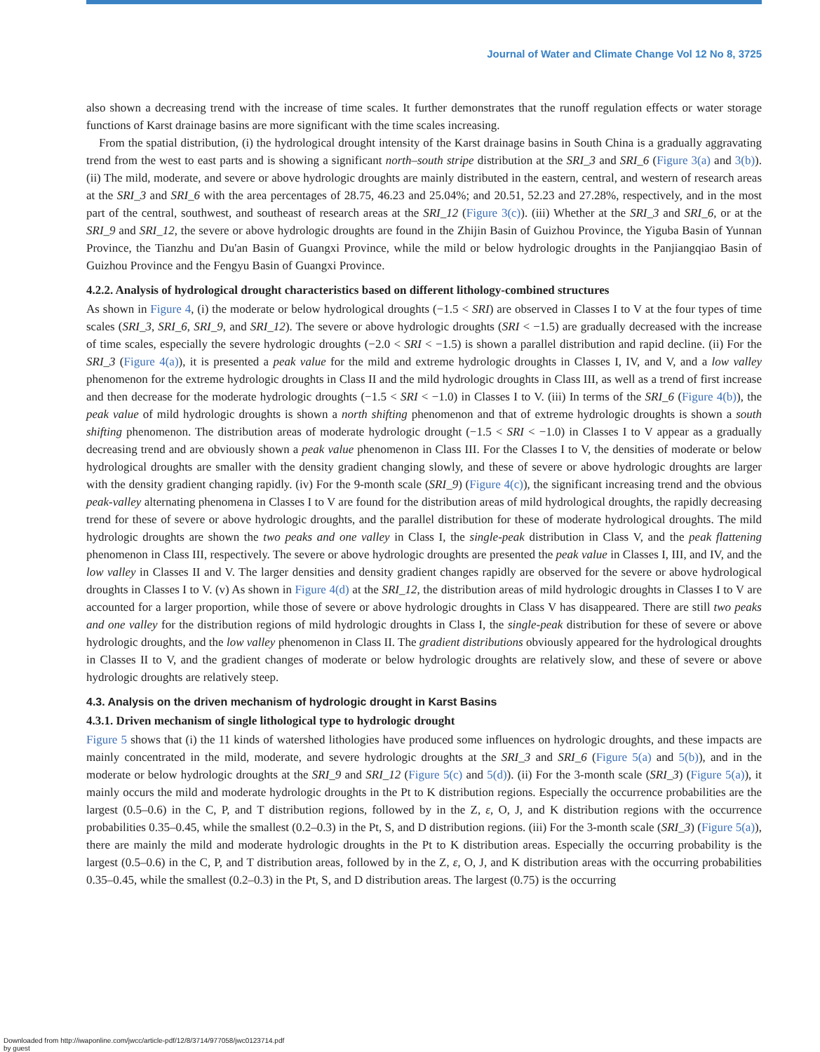Journal of Water and Climate Change Vol 12 No 8, 3725
also shown a decreasing trend with the increase of time scales. It further demonstrates that the runoff regulation effects or water storage functions of Karst drainage basins are more significant with the time scales increasing.
From the spatial distribution, (i) the hydrological drought intensity of the Karst drainage basins in South China is a gradually aggravating trend from the west to east parts and is showing a significant north–south stripe distribution at the SRI_3 and SRI_6 (Figure 3(a) and 3(b)). (ii) The mild, moderate, and severe or above hydrologic droughts are mainly distributed in the eastern, central, and western of research areas at the SRI_3 and SRI_6 with the area percentages of 28.75, 46.23 and 25.04%; and 20.51, 52.23 and 27.28%, respectively, and in the most part of the central, southwest, and southeast of research areas at the SRI_12 (Figure 3(c)). (iii) Whether at the SRI_3 and SRI_6, or at the SRI_9 and SRI_12, the severe or above hydrologic droughts are found in the Zhijin Basin of Guizhou Province, the Yiguba Basin of Yunnan Province, the Tianzhu and Du'an Basin of Guangxi Province, while the mild or below hydrologic droughts in the Panjiangqiao Basin of Guizhou Province and the Fengyu Basin of Guangxi Province.
4.2.2. Analysis of hydrological drought characteristics based on different lithology-combined structures
As shown in Figure 4, (i) the moderate or below hydrological droughts (−1.5 < SRI) are observed in Classes I to V at the four types of time scales (SRI_3, SRI_6, SRI_9, and SRI_12). The severe or above hydrologic droughts (SRI < −1.5) are gradually decreased with the increase of time scales, especially the severe hydrologic droughts (−2.0 < SRI < −1.5) is shown a parallel distribution and rapid decline. (ii) For the SRI_3 (Figure 4(a)), it is presented a peak value for the mild and extreme hydrologic droughts in Classes I, IV, and V, and a low valley phenomenon for the extreme hydrologic droughts in Class II and the mild hydrologic droughts in Class III, as well as a trend of first increase and then decrease for the moderate hydrologic droughts (−1.5 < SRI < −1.0) in Classes I to V. (iii) In terms of the SRI_6 (Figure 4(b)), the peak value of mild hydrologic droughts is shown a north shifting phenomenon and that of extreme hydrologic droughts is shown a south shifting phenomenon. The distribution areas of moderate hydrologic drought (−1.5 < SRI < −1.0) in Classes I to V appear as a gradually decreasing trend and are obviously shown a peak value phenomenon in Class III. For the Classes I to V, the densities of moderate or below hydrological droughts are smaller with the density gradient changing slowly, and these of severe or above hydrologic droughts are larger with the density gradient changing rapidly. (iv) For the 9-month scale (SRI_9) (Figure 4(c)), the significant increasing trend and the obvious peak-valley alternating phenomena in Classes I to V are found for the distribution areas of mild hydrological droughts, the rapidly decreasing trend for these of severe or above hydrologic droughts, and the parallel distribution for these of moderate hydrological droughts. The mild hydrologic droughts are shown the two peaks and one valley in Class I, the single-peak distribution in Class V, and the peak flattening phenomenon in Class III, respectively. The severe or above hydrologic droughts are presented the peak value in Classes I, III, and IV, and the low valley in Classes II and V. The larger densities and density gradient changes rapidly are observed for the severe or above hydrological droughts in Classes I to V. (v) As shown in Figure 4(d) at the SRI_12, the distribution areas of mild hydrologic droughts in Classes I to V are accounted for a larger proportion, while those of severe or above hydrologic droughts in Class V has disappeared. There are still two peaks and one valley for the distribution regions of mild hydrologic droughts in Class I, the single-peak distribution for these of severe or above hydrologic droughts, and the low valley phenomenon in Class II. The gradient distributions obviously appeared for the hydrological droughts in Classes II to V, and the gradient changes of moderate or below hydrologic droughts are relatively slow, and these of severe or above hydrologic droughts are relatively steep.
4.3. Analysis on the driven mechanism of hydrologic drought in Karst Basins
4.3.1. Driven mechanism of single lithological type to hydrologic drought
Figure 5 shows that (i) the 11 kinds of watershed lithologies have produced some influences on hydrologic droughts, and these impacts are mainly concentrated in the mild, moderate, and severe hydrologic droughts at the SRI_3 and SRI_6 (Figure 5(a) and 5(b)), and in the moderate or below hydrologic droughts at the SRI_9 and SRI_12 (Figure 5(c) and 5(d)). (ii) For the 3-month scale (SRI_3) (Figure 5(a)), it mainly occurs the mild and moderate hydrologic droughts in the Pt to K distribution regions. Especially the occurrence probabilities are the largest (0.5–0.6) in the C, P, and T distribution regions, followed by in the Z, ε, O, J, and K distribution regions with the occurrence probabilities 0.35–0.45, while the smallest (0.2–0.3) in the Pt, S, and D distribution regions. (iii) For the 3-month scale (SRI_3) (Figure 5(a)), there are mainly the mild and moderate hydrologic droughts in the Pt to K distribution areas. Especially the occurring probability is the largest (0.5–0.6) in the C, P, and T distribution areas, followed by in the Z, ε, O, J, and K distribution areas with the occurring probabilities 0.35–0.45, while the smallest (0.2–0.3) in the Pt, S, and D distribution areas. The largest (0.75) is the occurring
Downloaded from http://iwaponline.com/jwcc/article-pdf/12/8/3714/977058/jwc0123714.pdf
by guest